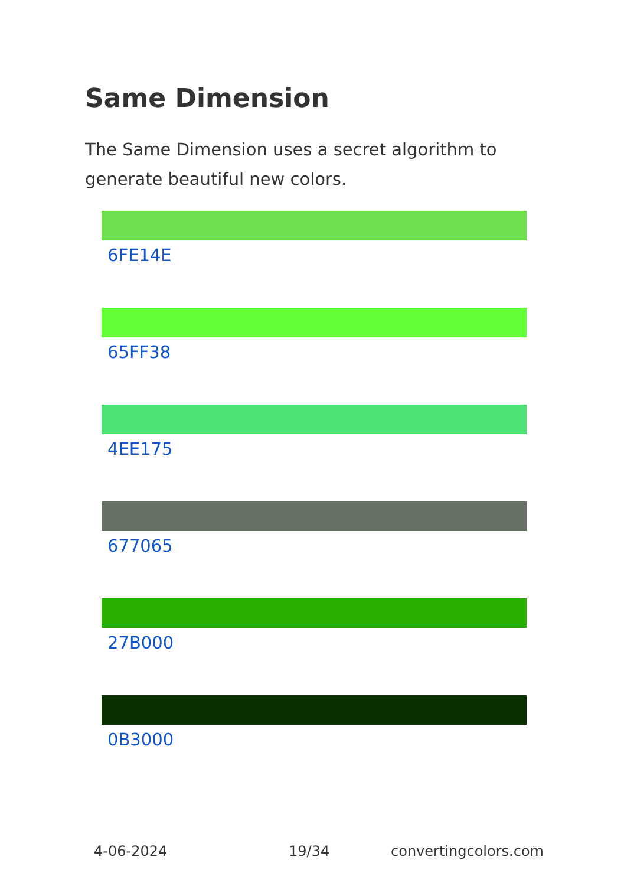Same Dimension
The Same Dimension uses a secret algorithm to generate beautiful new colors.
6FE14E
65FF38
4EE175
677065
27B000
0B3000
4-06-2024 19/34 convertingcolors.com